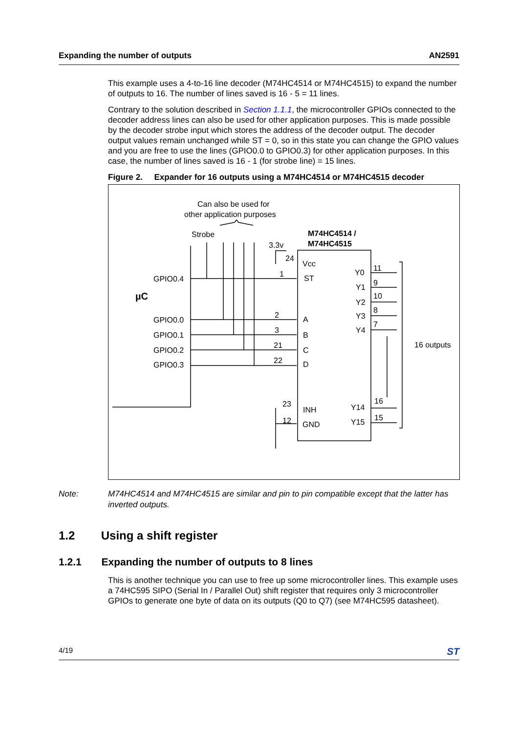Expanding the number of outputs AN2591
This example uses a 4-to-16 line decoder (M74HC4514 or M74HC4515) to expand the number of outputs to 16. The number of lines saved is 16 - 5 = 11 lines.
Contrary to the solution described in Section 1.1.1, the microcontroller GPIOs connected to the decoder address lines can also be used for other application purposes. This is made possible by the decoder strobe input which stores the address of the decoder output. The decoder output values remain unchanged while ST = 0, so in this state you can change the GPIO values and you are free to use the lines (GPIO0.0 to GPIO0.3) for other application purposes. In this case, the number of lines saved is 16 - 1 (for strobe line) = 15 lines.
Figure 2. Expander for 16 outputs using a M74HC4514 or M74HC4515 decoder
Can also be used for
other application purposes
Strobe
3.3v
M74HC4514 /
M74HC4515
GPIO0.4
µC
GPIO0.0
GPIO0.1
GPIO0.2
GPIO0.3
Vcc
ST
A
B
C
D
INH
GND
Y0
Y1
Y2
Y3
Y4
Y14
Y15
24
1
2
3
21
22
23
12
11
9
10
8
7
16
15
16 outputs
Note: M74HC4514 and M74HC4515 are similar and pin to pin compatible except that the latter has inverted outputs.
1.2 Using a shift register
1.2.1 Expanding the number of outputs to 8 lines
This is another technique you can use to free up some microcontroller lines. This example uses a 74HC595 SIPO (Serial In / Parallel Out) shift register that requires only 3 microcontroller GPIOs to generate one byte of data on its outputs (Q0 to Q7) (see M74HC595 datasheet).
4/19 ST